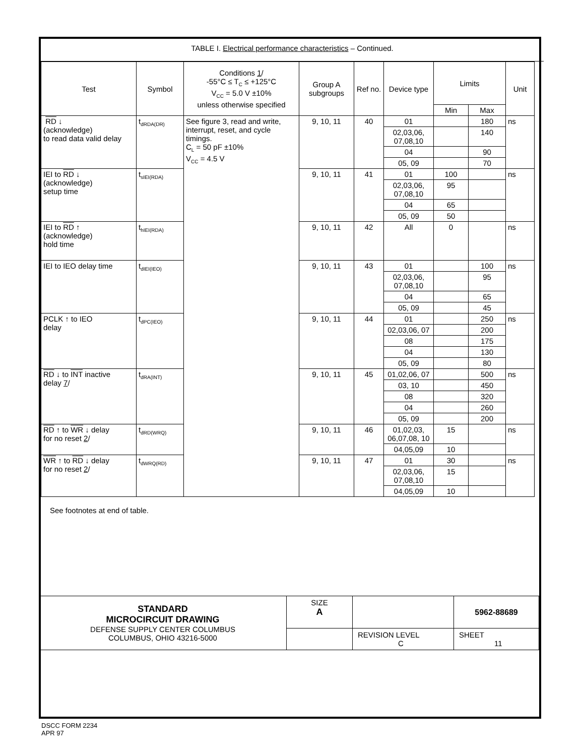TABLE I. Electrical performance characteristics – Continued.
| Test | Symbol | Conditions 1 / -55°C ≤ T<sub>C</sub> ≤ +125°C V<sub>CC</sub> = 5.0 V ±10% unless otherwise specified | Group A subgroups | Ref no. | Device type | Limits | | Unit |
| --- | --- | --- | --- | --- | --- | --- | --- | --- |
| | | | | | | Min | Max | |
| RD ↓ (acknowledge) to read data valid delay | t<sub>dRDA(DR)</sub> | See figure 3, read and write, interrupt, reset, and cycle timings. C<sub>L</sub> = 50 pF ±10% V<sub>CC</sub> = 4.5 V | 9, 10, 11 | 40 | 01 | | 180 | ns |
| | | | | | 02,03,06, 07,08,10 | | 140 | |
| | | | | | 04 | | 90 | |
| | | | | | 05, 09 | | 70 | |
| IEI to RD ↓ (acknowledge) setup time | t<sub>sIEI(RDA)</sub> | | 9, 10, 11 | 41 | 01 | 100 | | ns |
| | | | | | 02,03,06, 07,08,10 | 95 | | |
| | | | | | 04 | 65 | | |
| | | | | | 05, 09 | 50 | | |
| IEI to RD ↑ (acknowledge) hold time | t<sub>hIEI(RDA)</sub> | | 9, 10, 11 | 42 | All | 0 | | ns |
| IEI to IEO delay time | t<sub>dIEI(IEO)</sub> | | 9, 10, 11 | 43 | 01 | | 100 | ns |
| | | | | | 02,03,06, 07,08,10 | | 95 | |
| | | | | | 04 | | 65 | |
| | | | | | 05, 09 | | 45 | |
| PCLK ↑ to IEO delay | t<sub>dPC(IEO)</sub> | | 9, 10, 11 | 44 | 01 | | 250 | ns |
| | | | | | 02,03,06, 07 | | 200 | |
| | | | | | 08 | | 175 | |
| | | | | | 04 | | 130 | |
| | | | | | 05, 09 | | 80 | |
| RD ↓ to INT inactive delay 7 / | t<sub>dRA(INT)</sub> | | 9, 10, 11 | 45 | 01,02,06, 07 | | 500 | ns |
| | | | | | 03, 10 | | 450 | |
| | | | | | 08 | | 320 | |
| | | | | | 04 | | 260 | |
| | | | | | 05, 09 | | 200 | |
| RD ↑ to WR ↓ delay for no reset 2 / | t<sub>dRD(WRQ)</sub> | | 9, 10, 11 | 46 | 01,02,03, 06,07,08, 10 | 15 | | ns |
| | | | | | 04,05,09 | 10 | | |
| WR ↑ to RD ↓ delay for no reset 2 / | t<sub>dWRQ(RD)</sub> | | 9, 10, 11 | 47 | 01 | 30 | | ns |
| | | | | | 02,03,06, 07,08,10 | 15 | | |
| | | | | | 04,05,09 | 10 | | |
See footnotes at end of table.
| STANDARD MICROCIRCUIT DRAWING DEFENSE SUPPLY CENTER COLUMBUS COLUMBUS, OHIO 43216-5000 | SIZE A | | 5962-88689 |
| | | REVISION LEVEL C | SHEET 11 |
DSCC FORM 2234
APR 97